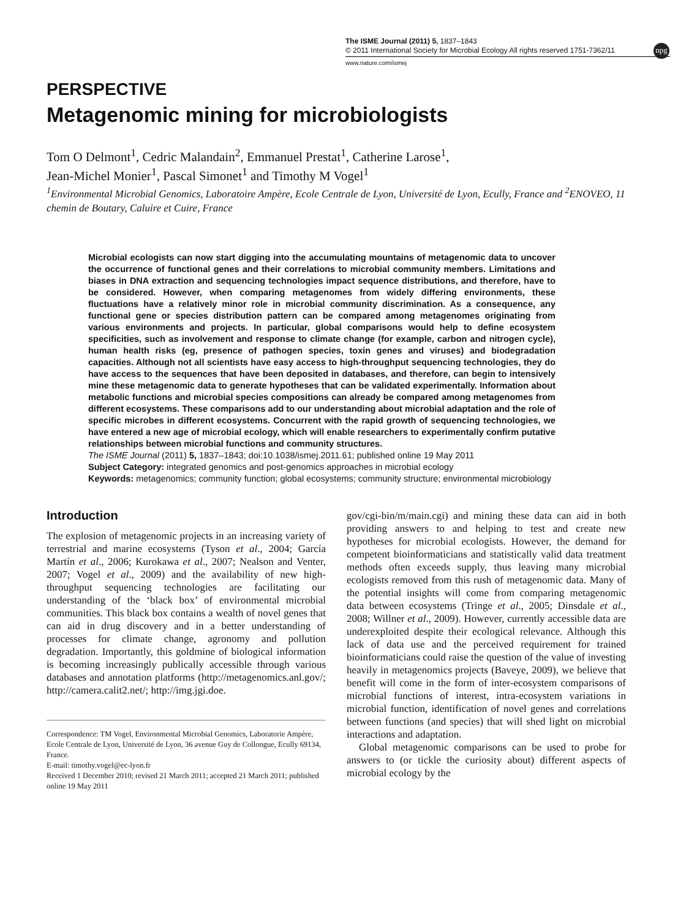The ISME Journal (2011) 5, 1837–1843
© 2011 International Society for Microbial Ecology All rights reserved 1751-7362/11
npg
www.nature.com/ismej
PERSPECTIVE
Metagenomic mining for microbiologists
Tom O Delmont<sup>1</sup>, Cedric Malandain<sup>2</sup>, Emmanuel Prestat<sup>1</sup>, Catherine Larose<sup>1</sup>,
Jean-Michel Monier<sup>1</sup>, Pascal Simonet<sup>1</sup> and Timothy M Vogel<sup>1</sup>
<sup>1</sup> Environmental Microbial Genomics, Laboratoire Ampère, Ecole Centrale de Lyon, Université de Lyon, Ecully, France and <sup>2</sup>ENOVEO, 11 chemin de Boutary, Caluire et Cuire, France
Microbial ecologists can now start digging into the accumulating mountains of metagenomic data to uncover the occurrence of functional genes and their correlations to microbial community members. Limitations and biases in DNA extraction and sequencing technologies impact sequence distributions, and therefore, have to be considered. However, when comparing metagenomes from widely differing environments, these fluctuations have a relatively minor role in microbial community discrimination. As a consequence, any functional gene or species distribution pattern can be compared among metagenomes originating from various environments and projects. In particular, global comparisons would help to define ecosystem specificities, such as involvement and response to climate change (for example, carbon and nitrogen cycle), human health risks (eg, presence of pathogen species, toxin genes and viruses) and biodegradation capacities. Although not all scientists have easy access to high-throughput sequencing technologies, they do have access to the sequences that have been deposited in databases, and therefore, can begin to intensively mine these metagenomic data to generate hypotheses that can be validated experimentally. Information about metabolic functions and microbial species compositions can already be compared among metagenomes from different ecosystems. These comparisons add to our understanding about microbial adaptation and the role of specific microbes in different ecosystems. Concurrent with the rapid growth of sequencing technologies, we have entered a new age of microbial ecology, which will enable researchers to experimentally confirm putative relationships between microbial functions and community structures.
The ISME Journal (2011) 5, 1837–1843; doi:10.1038/ismej.2011.61; published online 19 May 2011
Subject Category: integrated genomics and post-genomics approaches in microbial ecology
Keywords: metagenomics; community function; global ecosystems; community structure; environmental microbiology
Introduction
The explosion of metagenomic projects in an increasing variety of terrestrial and marine ecosystems (Tyson et al., 2004; García Martín et al., 2006; Kurokawa et al., 2007; Nealson and Venter, 2007; Vogel et al., 2009) and the availability of new high-throughput sequencing technologies are facilitating our understanding of the ‘black box’ of environmental microbial communities. This black box contains a wealth of novel genes that can aid in drug discovery and in a better understanding of processes for climate change, agronomy and pollution degradation. Importantly, this goldmine of biological information is becoming increasingly publically accessible through various databases and annotation platforms (http://metagenomics.anl.gov/; http://camera.calit2.net/; http://img.jgi.doe.
Correspondence: TM Vogel, Environmental Microbial Genomics, Laboratorie Ampère, Ecole Centrale de Lyon, Université de Lyon, 36 avenue Guy de Collongue, Ecully 69134, France.
E-mail: timothy.vogel@ec-lyon.fr
Received 1 December 2010; revised 21 March 2011; accepted 21 March 2011; published online 19 May 2011
gov/cgi-bin/m/main.cgi) and mining these data can aid in both providing answers to and helping to test and create new hypotheses for microbial ecologists. However, the demand for competent bioinformaticians and statistically valid data treatment methods often exceeds supply, thus leaving many microbial ecologists removed from this rush of metagenomic data. Many of the potential insights will come from comparing metagenomic data between ecosystems (Tringe et al., 2005; Dinsdale et al., 2008; Willner et al., 2009). However, currently accessible data are underexploited despite their ecological relevance. Although this lack of data use and the perceived requirement for trained bioinformaticians could raise the question of the value of investing heavily in metagenomics projects (Baveye, 2009), we believe that benefit will come in the form of inter-ecosystem comparisons of microbial functions of interest, intra-ecosystem variations in microbial function, identification of novel genes and correlations between functions (and species) that will shed light on microbial interactions and adaptation.
Global metagenomic comparisons can be used to probe for answers to (or tickle the curiosity about) different aspects of microbial ecology by the